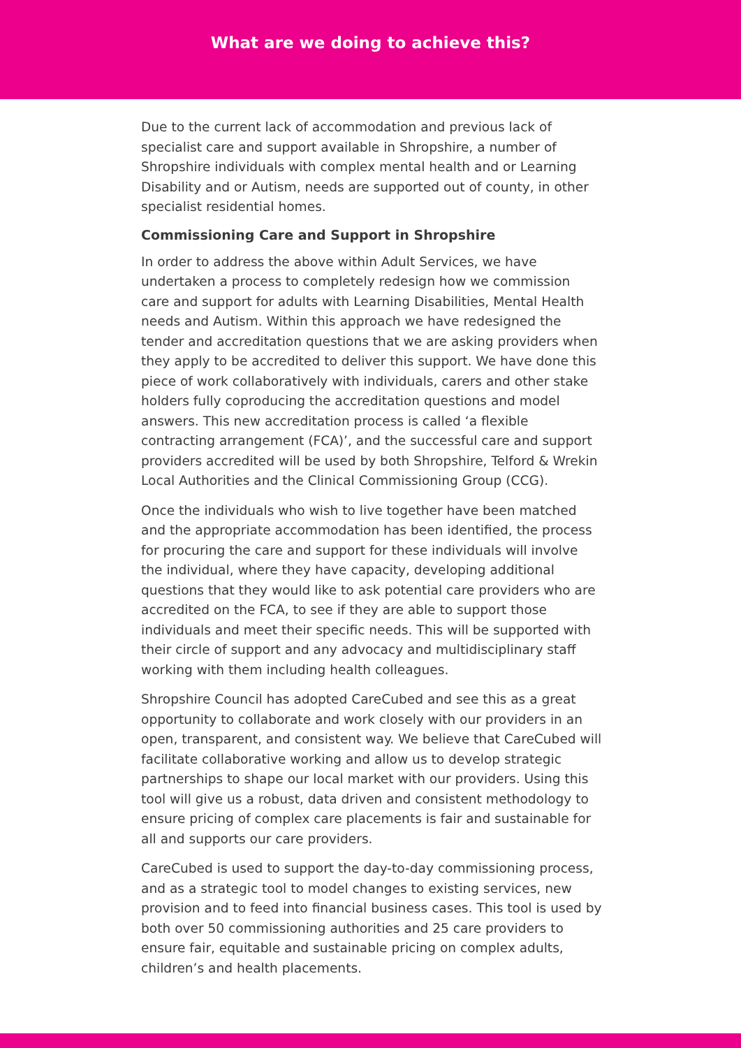What are we doing to achieve this?
Due to the current lack of accommodation and previous lack of specialist care and support available in Shropshire, a number of Shropshire individuals with complex mental health and or Learning Disability and or Autism, needs are supported out of county, in other specialist residential homes.
Commissioning Care and Support in Shropshire
In order to address the above within Adult Services, we have undertaken a process to completely redesign how we commission care and support for adults with Learning Disabilities, Mental Health needs and Autism. Within this approach we have redesigned the tender and accreditation questions that we are asking providers when they apply to be accredited to deliver this support. We have done this piece of work collaboratively with individuals, carers and other stake holders fully coproducing the accreditation questions and model answers. This new accreditation process is called ‘a flexible contracting arrangement (FCA)’, and the successful care and support providers accredited will be used by both Shropshire, Telford & Wrekin Local Authorities and the Clinical Commissioning Group (CCG).
Once the individuals who wish to live together have been matched and the appropriate accommodation has been identified, the process for procuring the care and support for these individuals will involve the individual, where they have capacity, developing additional questions that they would like to ask potential care providers who are accredited on the FCA, to see if they are able to support those individuals and meet their specific needs. This will be supported with their circle of support and any advocacy and multidisciplinary staff working with them including health colleagues.
Shropshire Council has adopted CareCubed and see this as a great opportunity to collaborate and work closely with our providers in an open, transparent, and consistent way. We believe that CareCubed will facilitate collaborative working and allow us to develop strategic partnerships to shape our local market with our providers. Using this tool will give us a robust, data driven and consistent methodology to ensure pricing of complex care placements is fair and sustainable for all and supports our care providers.
CareCubed is used to support the day-to-day commissioning process, and as a strategic tool to model changes to existing services, new provision and to feed into financial business cases. This tool is used by both over 50 commissioning authorities and 25 care providers to ensure fair, equitable and sustainable pricing on complex adults, children’s and health placements.